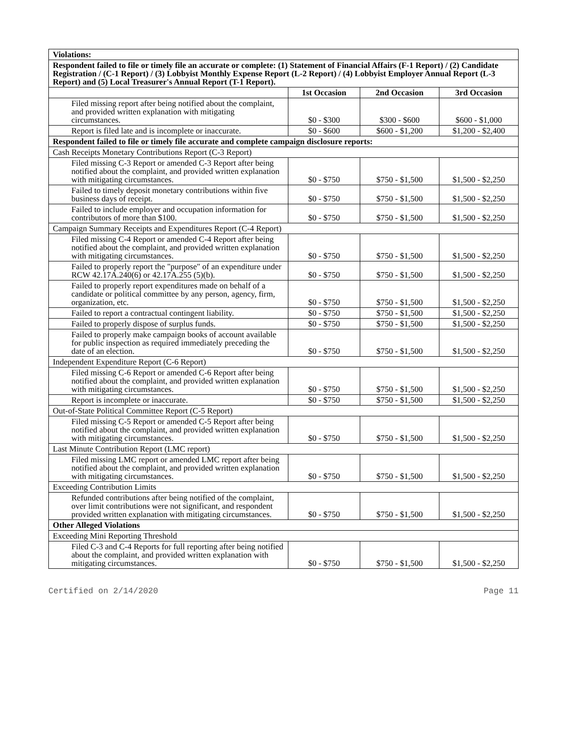| Violations: | | | |
| Respondent failed to file or timely file an accurate or complete: (1) Statement of Financial Affairs (F-1 Report) / (2) Candidate Registration / (C-1 Report) / (3) Lobbyist Monthly Expense Report (L-2 Report) / (4) Lobbyist Employer Annual Report (L-3 Report) and (5) Local Treasurer's Annual Report (T-1 Report). | | | |
| | 1st Occasion | 2nd Occasion | 3rd Occasion |
| Filed missing report after being notified about the complaint, and provided written explanation with mitigating circumstances. | $0 - $300 | $300 - $600 | $600 - $1,000 |
| Report is filed late and is incomplete or inaccurate. | $0 - $600 | $600 - $1,200 | $1,200 - $2,400 |
| Respondent failed to file or timely file accurate and complete campaign disclosure reports: | | | |
| Cash Receipts Monetary Contributions Report (C-3 Report) | | | |
| Filed missing C-3 Report or amended C-3 Report after being notified about the complaint, and provided written explanation with mitigating circumstances. | $0 - $750 | $750 - $1,500 | $1,500 - $2,250 |
| Failed to timely deposit monetary contributions within five business days of receipt. | $0 - $750 | $750 - $1,500 | $1,500 - $2,250 |
| Failed to include employer and occupation information for contributors of more than $100. | $0 - $750 | $750 - $1,500 | $1,500 - $2,250 |
| Campaign Summary Receipts and Expenditures Report (C-4 Report) | | | |
| Filed missing C-4 Report or amended C-4 Report after being notified about the complaint, and provided written explanation with mitigating circumstances. | $0 - $750 | $750 - $1,500 | $1,500 - $2,250 |
| Failed to properly report the "purpose" of an expenditure under RCW 42.17A.240(6) or 42.17A.255 (5)(b). | $0 - $750 | $750 - $1,500 | $1,500 - $2,250 |
| Failed to properly report expenditures made on behalf of a candidate or political committee by any person, agency, firm, organization, etc. | $0 - $750 | $750 - $1,500 | $1,500 - $2,250 |
| Failed to report a contractual contingent liability. | $0 - $750 | $750 - $1,500 | $1,500 - $2,250 |
| Failed to properly dispose of surplus funds. | $0 - $750 | $750 - $1,500 | $1,500 - $2,250 |
| Failed to properly make campaign books of account available for public inspection as required immediately preceding the date of an election. | $0 - $750 | $750 - $1,500 | $1,500 - $2,250 |
| Independent Expenditure Report (C-6 Report) | | | |
| Filed missing C-6 Report or amended C-6 Report after being notified about the complaint, and provided written explanation with mitigating circumstances. | $0 - $750 | $750 - $1,500 | $1,500 - $2,250 |
| Report is incomplete or inaccurate. | $0 - $750 | $750 - $1,500 | $1,500 - $2,250 |
| Out-of-State Political Committee Report (C-5 Report) | | | |
| Filed missing C-5 Report or amended C-5 Report after being notified about the complaint, and provided written explanation with mitigating circumstances. | $0 - $750 | $750 - $1,500 | $1,500 - $2,250 |
| Last Minute Contribution Report (LMC report) | | | |
| Filed missing LMC report or amended LMC report after being notified about the complaint, and provided written explanation with mitigating circumstances. | $0 - $750 | $750 - $1,500 | $1,500 - $2,250 |
| Exceeding Contribution Limits | | | |
| Refunded contributions after being notified of the complaint, over limit contributions were not significant, and respondent provided written explanation with mitigating circumstances. | $0 - $750 | $750 - $1,500 | $1,500 - $2,250 |
| Other Alleged Violations | | | |
| Exceeding Mini Reporting Threshold | | | |
| Filed C-3 and C-4 Reports for full reporting after being notified about the complaint, and provided written explanation with mitigating circumstances. | $0 - $750 | $750 - $1,500 | $1,500 - $2,250 |
Certified on 2/14/2020 Page 11